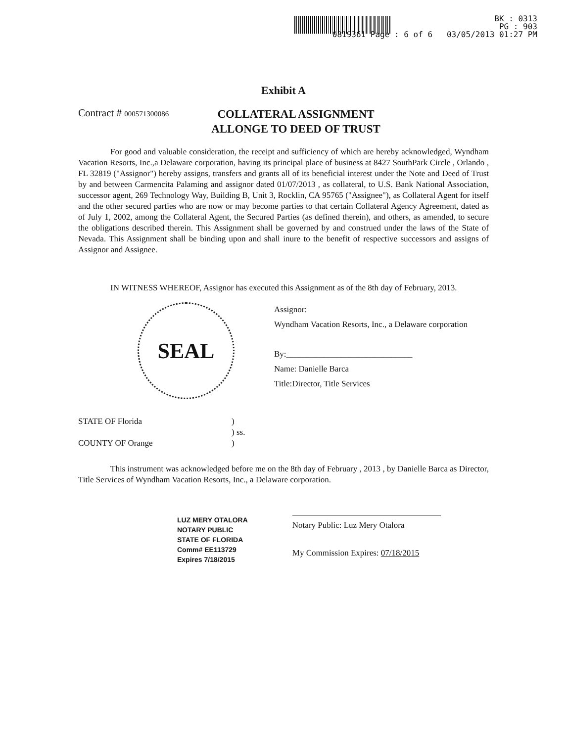BK : 0313
PG : 903
0819361 Page : 6 of 6 03/05/2013 01:27 PM
Exhibit A
Contract # 000571300086
COLLATERAL ASSIGNMENT
ALLONGE TO DEED OF TRUST
For good and valuable consideration, the receipt and sufficiency of which are hereby acknowledged, Wyndham Vacation Resorts, Inc.,a Delaware corporation, having its principal place of business at 8427 SouthPark Circle , Orlando , FL 32819 ("Assignor") hereby assigns, transfers and grants all of its beneficial interest under the Note and Deed of Trust by and between Carmencita Palaming and assignor dated 01/07/2013 , as collateral, to U.S. Bank National Association, successor agent, 269 Technology Way, Building B, Unit 3, Rocklin, CA 95765 ("Assignee"), as Collateral Agent for itself and the other secured parties who are now or may become parties to that certain Collateral Agency Agreement, dated as of July 1, 2002, among the Collateral Agent, the Secured Parties (as defined therein), and others, as amended, to secure the obligations described therein. This Assignment shall be governed by and construed under the laws of the State of Nevada. This Assignment shall be binding upon and shall inure to the benefit of respective successors and assigns of Assignor and Assignee.
IN WITNESS WHEREOF, Assignor has executed this Assignment as of the 8th day of February, 2013.
SEAL
Assignor:
Wyndham Vacation Resorts, Inc., a Delaware corporation
By:______________________________
Name: Danielle Barca
Title:Director, Title Services
STATE OF Florida
)
) ss.
COUNTY OF Orange
)
This instrument was acknowledged before me on the 8th day of February , 2013 , by Danielle Barca as Director, Title Services of Wyndham Vacation Resorts, Inc., a Delaware corporation.
LUZ MERY OTALORA
NOTARY PUBLIC
STATE OF FLORIDA
Comm# EE113729
Expires 7/18/2015
Notary Public: Luz Mery Otalora
My Commission Expires: 07/18/2015